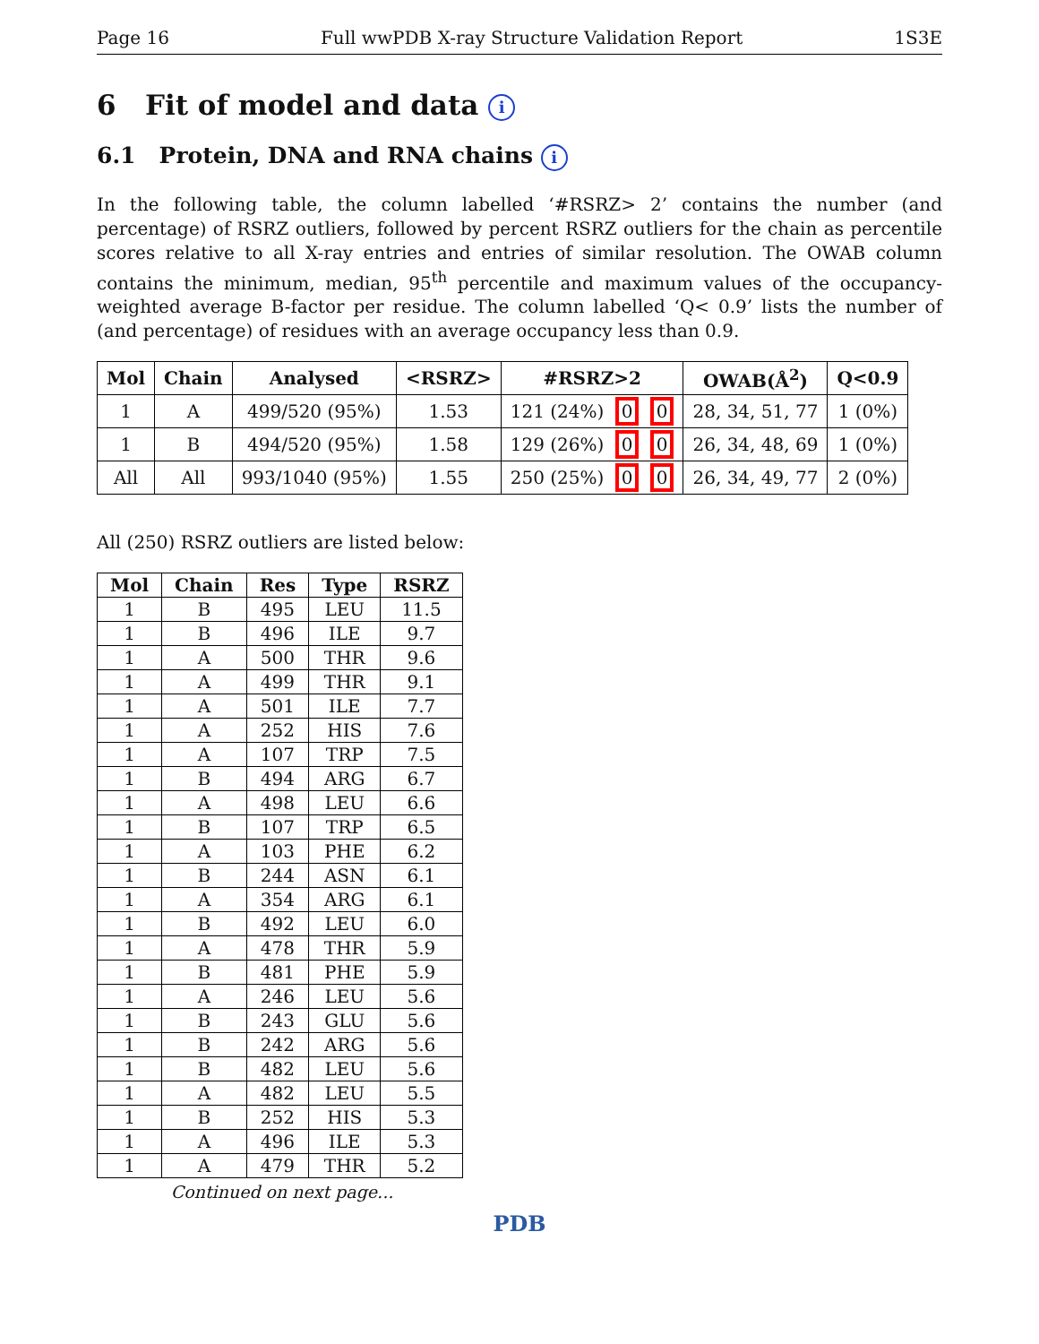Page 16 Full wwPDB X-ray Structure Validation Report 1S3E
6 Fit of model and data i
6.1 Protein, DNA and RNA chains i
In the following table, the column labelled ‘#RSRZ> 2’ contains the number (and percentage) of RSRZ outliers, followed by percent RSRZ outliers for the chain as percentile scores relative to all X-ray entries and entries of similar resolution. The OWAB column contains the minimum, median, 95<sup>th</sup> percentile and maximum values of the occupancy-weighted average B-factor per residue. The column labelled ‘Q< 0.9’ lists the number of (and percentage) of residues with an average occupancy less than 0.9.
| Mol | Chain | Analysed | <RSRZ> | #RSRZ>2 | OWAB(Å<sup>2</sup>) | Q<0.9 |
| --- | --- | --- | --- | --- | --- | --- |
| 1 | A | 499/520 (95%) | 1.53 | 121 (24%) 0 0 | 28, 34, 51, 77 | 1 (0%) |
| 1 | B | 494/520 (95%) | 1.58 | 129 (26%) 0 0 | 26, 34, 48, 69 | 1 (0%) |
| All | All | 993/1040 (95%) | 1.55 | 250 (25%) 0 0 | 26, 34, 49, 77 | 2 (0%) |
All (250) RSRZ outliers are listed below:
| Mol | Chain | Res | Type | RSRZ |
| --- | --- | --- | --- | --- |
| 1 | B | 495 | LEU | 11.5 |
| 1 | B | 496 | ILE | 9.7 |
| 1 | A | 500 | THR | 9.6 |
| 1 | A | 499 | THR | 9.1 |
| 1 | A | 501 | ILE | 7.7 |
| 1 | A | 252 | HIS | 7.6 |
| 1 | A | 107 | TRP | 7.5 |
| 1 | B | 494 | ARG | 6.7 |
| 1 | A | 498 | LEU | 6.6 |
| 1 | B | 107 | TRP | 6.5 |
| 1 | A | 103 | PHE | 6.2 |
| 1 | B | 244 | ASN | 6.1 |
| 1 | A | 354 | ARG | 6.1 |
| 1 | B | 492 | LEU | 6.0 |
| 1 | A | 478 | THR | 5.9 |
| 1 | B | 481 | PHE | 5.9 |
| 1 | A | 246 | LEU | 5.6 |
| 1 | B | 243 | GLU | 5.6 |
| 1 | B | 242 | ARG | 5.6 |
| 1 | B | 482 | LEU | 5.6 |
| 1 | A | 482 | LEU | 5.5 |
| 1 | B | 252 | HIS | 5.3 |
| 1 | A | 496 | ILE | 5.3 |
| 1 | A | 479 | THR | 5.2 |
Continued on next page...
PDB